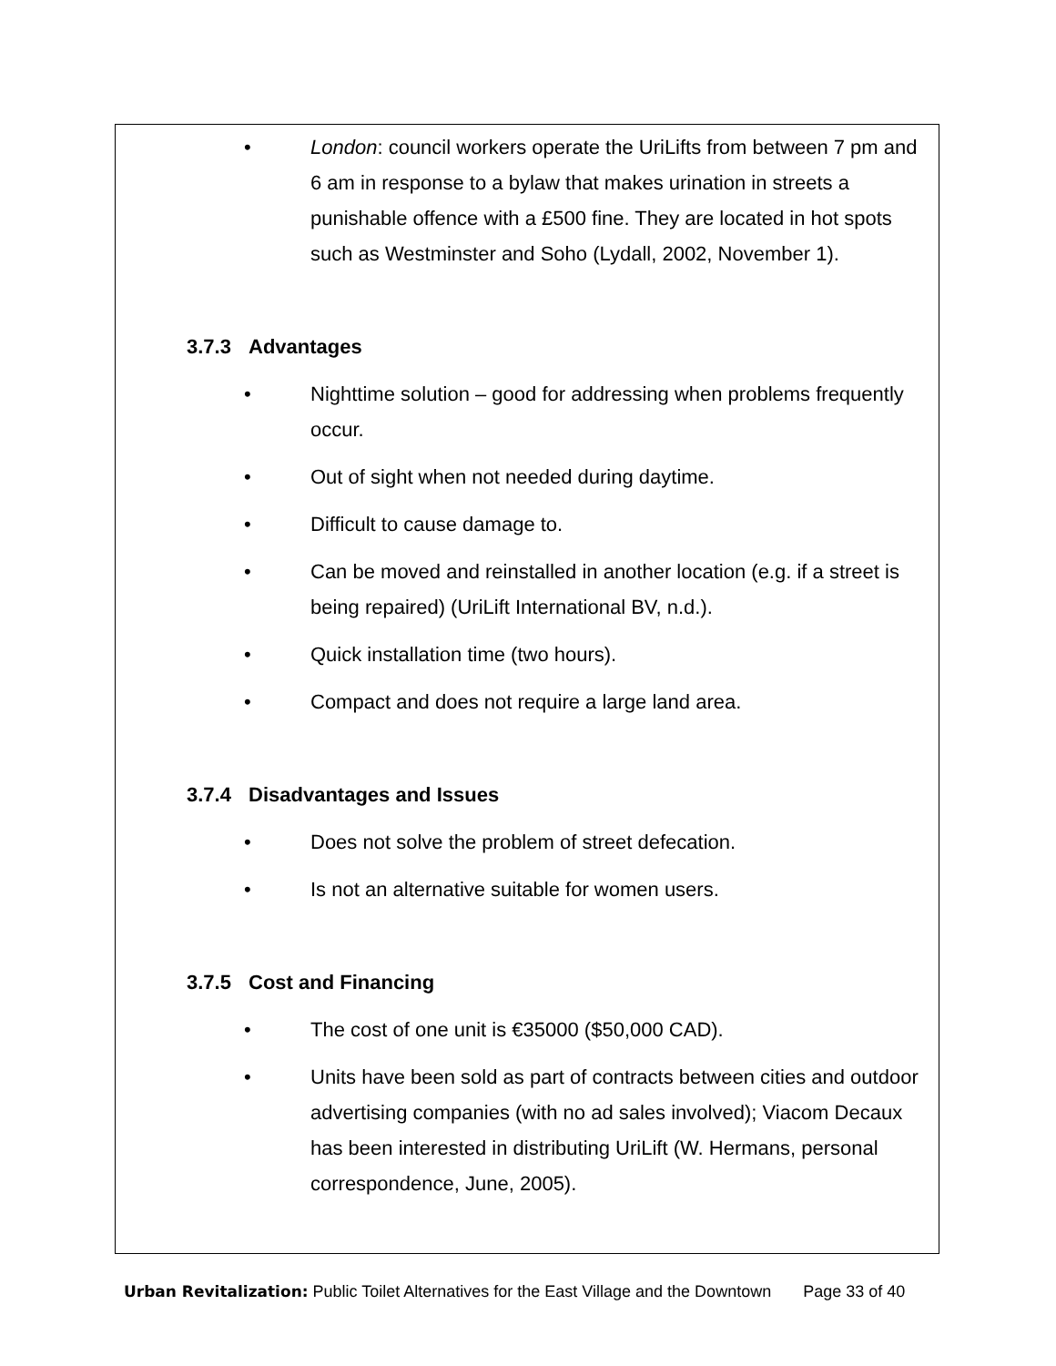• London: council workers operate the UriLifts from between 7 pm and 6 am in response to a bylaw that makes urination in streets a punishable offence with a £500 fine. They are located in hot spots such as Westminster and Soho (Lydall, 2002, November 1).
3.7.3 Advantages
• Nighttime solution – good for addressing when problems frequently occur.
• Out of sight when not needed during daytime.
• Difficult to cause damage to.
• Can be moved and reinstalled in another location (e.g. if a street is being repaired) (UriLift International BV, n.d.).
• Quick installation time (two hours).
• Compact and does not require a large land area.
3.7.4 Disadvantages and Issues
• Does not solve the problem of street defecation.
• Is not an alternative suitable for women users.
3.7.5 Cost and Financing
• The cost of one unit is €35000 ($50,000 CAD).
• Units have been sold as part of contracts between cities and outdoor advertising companies (with no ad sales involved); Viacom Decaux has been interested in distributing UriLift (W. Hermans, personal correspondence, June, 2005).
Urban Revitalization: Public Toilet Alternatives for the East Village and the Downtown Page 33 of 40